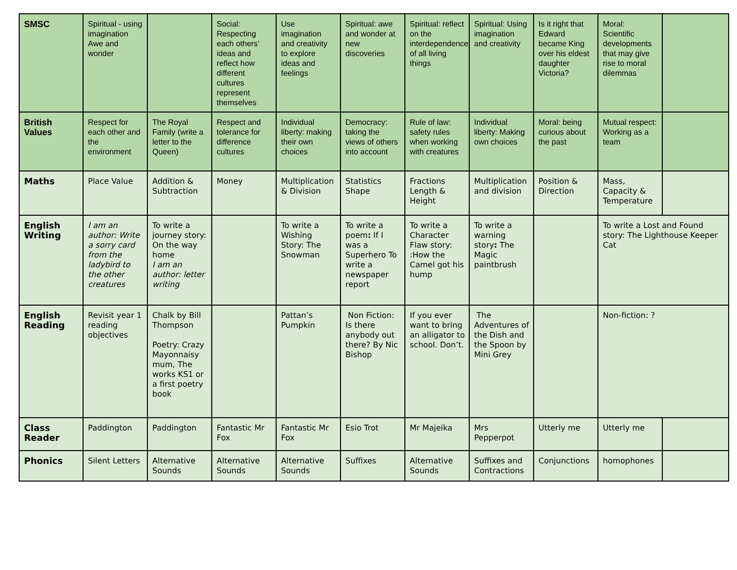| SMSC | Spiritual - using imagination Awe and wonder | | Social: Respecting each others’ ideas and reflect how different cultures represent themselves | Use imagination and creativity to explore ideas and feelings | Spiritual: awe and wonder at new discoveries | Spiritual: reflect on the interdependence of all living things | Spiritual: Using imagination and creativity | Is it right that Edward became King over his eldest daughter Victoria? | Moral: Scientific developments that may give rise to moral dilemmas | |
| British Values | Respect for each other and the environment | The Royal Family (write a letter to the Queen) | Respect and tolerance for difference cultures | Individual liberty: making their own choices | Democracy: taking the views of others into account | Rule of law: safety rules when working with creatures | Individual liberty: Making own choices | Moral: being curious about the past | Mutual respect: Working as a team | |
| Maths | Place Value | Addition & Subtraction | Money | Multiplication & Division | Statistics Shape | Fractions Length & Height | Multiplication and division | Position & Direction | Mass, Capacity & Temperature | |
| English Writing | I am an author: Write a sorry card from the ladybird to the other creatures | To write a journey story: On the way home I am an author: letter writing | | To write a Wishing Story: The Snowman | To write a poem : If I was a Superhero To write a newspaper report | To write a Character Flaw story: :How the Camel got his hump | To write a warning story : The Magic paintbrush | | To write a Lost and Found story: The Lighthouse Keeper Cat | |
| English Reading | Revisit year 1 reading objectives | Chalk by Bill Thompson Poetry: Crazy Mayonnaisy mum, The works KS1 or a first poetry book | | Pattan’s Pumpkin | Non Fiction: Is there anybody out there? By Nic Bishop | If you ever want to bring an alligator to school. Don’t. | The Adventures of the Dish and the Spoon by Mini Grey | | Non-fiction: ? | |
| Class Reader | Paddington | Paddington | Fantastic Mr Fox | Fantastic Mr Fox | Esio Trot | Mr Majeika | Mrs Pepperpot | Utterly me | Utterly me | |
| Phonics | Silent Letters | Alternative Sounds | Alternative Sounds | Alternative Sounds | Suffixes | Alternative Sounds | Suffixes and Contractions | Conjunctions | homophones | |